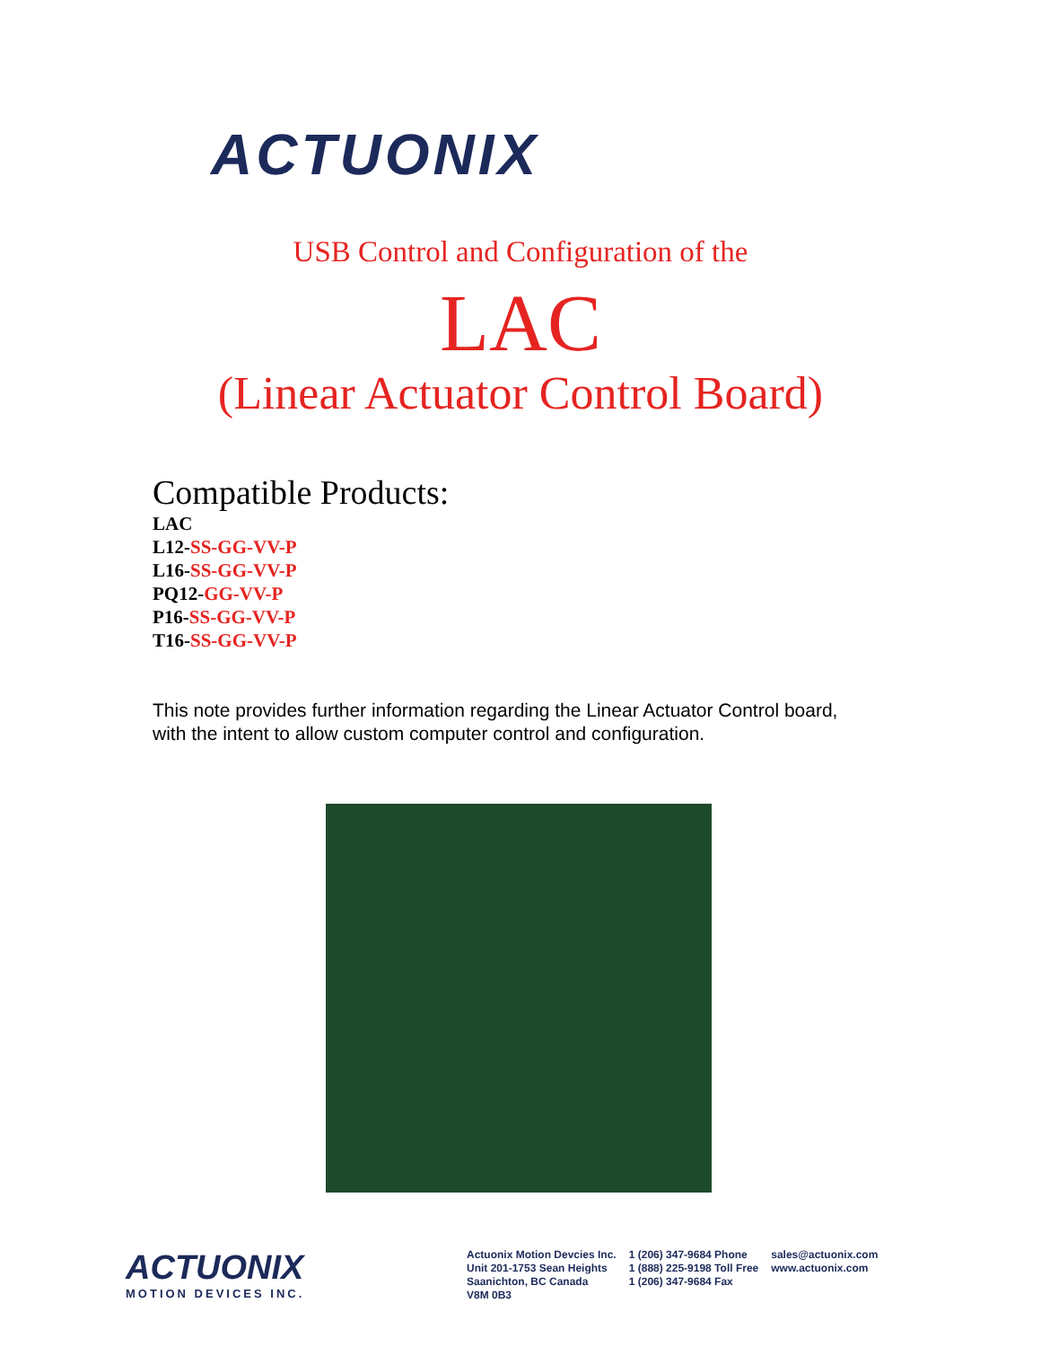ACTUONIX
USB Control and Configuration of the
LAC
(Linear Actuator Control Board)
Compatible Products:
LAC
L12-SS-GG-VV-P
L16-SS-GG-VV-P
PQ12-GG-VV-P
P16-SS-GG-VV-P
T16-SS-GG-VV-P
This note provides further information regarding the Linear Actuator Control board, with the intent to allow custom computer control and configuration.
ACTUONIX
MOTION DEVICES INC.
Actuonix Motion Devcies Inc.
Unit 201-1753 Sean Heights
Saanichton, BC Canada
V8M 0B3
1 (206) 347-9684 Phone
1 (888) 225-9198 Toll Free
1 (206) 347-9684 Fax
sales@actuonix.com
www.actuonix.com